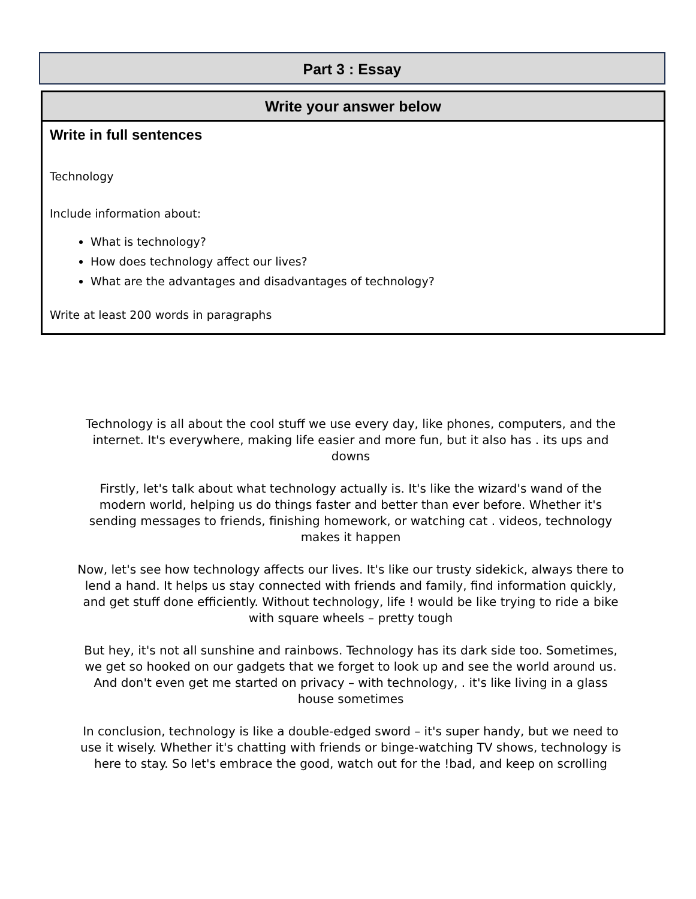Part 3 : Essay
Write your answer below
Write in full sentences
Technology
Include information about:
What is technology?
How does technology affect our lives?
What are the advantages and disadvantages of technology?
Write at least 200 words in paragraphs
Technology is all about the cool stuff we use every day, like phones, computers, and the internet. It's everywhere, making life easier and more fun, but it also has . its ups and downs
Firstly, let's talk about what technology actually is. It's like the wizard's wand of the modern world, helping us do things faster and better than ever before. Whether it's sending messages to friends, finishing homework, or watching cat . videos, technology makes it happen
Now, let's see how technology affects our lives. It's like our trusty sidekick, always there to lend a hand. It helps us stay connected with friends and family, find information quickly, and get stuff done efficiently. Without technology, life ! would be like trying to ride a bike with square wheels – pretty tough
But hey, it's not all sunshine and rainbows. Technology has its dark side too. Sometimes, we get so hooked on our gadgets that we forget to look up and see the world around us. And don't even get me started on privacy – with technology, . it's like living in a glass house sometimes
In conclusion, technology is like a double-edged sword – it's super handy, but we need to use it wisely. Whether it's chatting with friends or binge-watching TV shows, technology is here to stay. So let's embrace the good, watch out for the !bad, and keep on scrolling